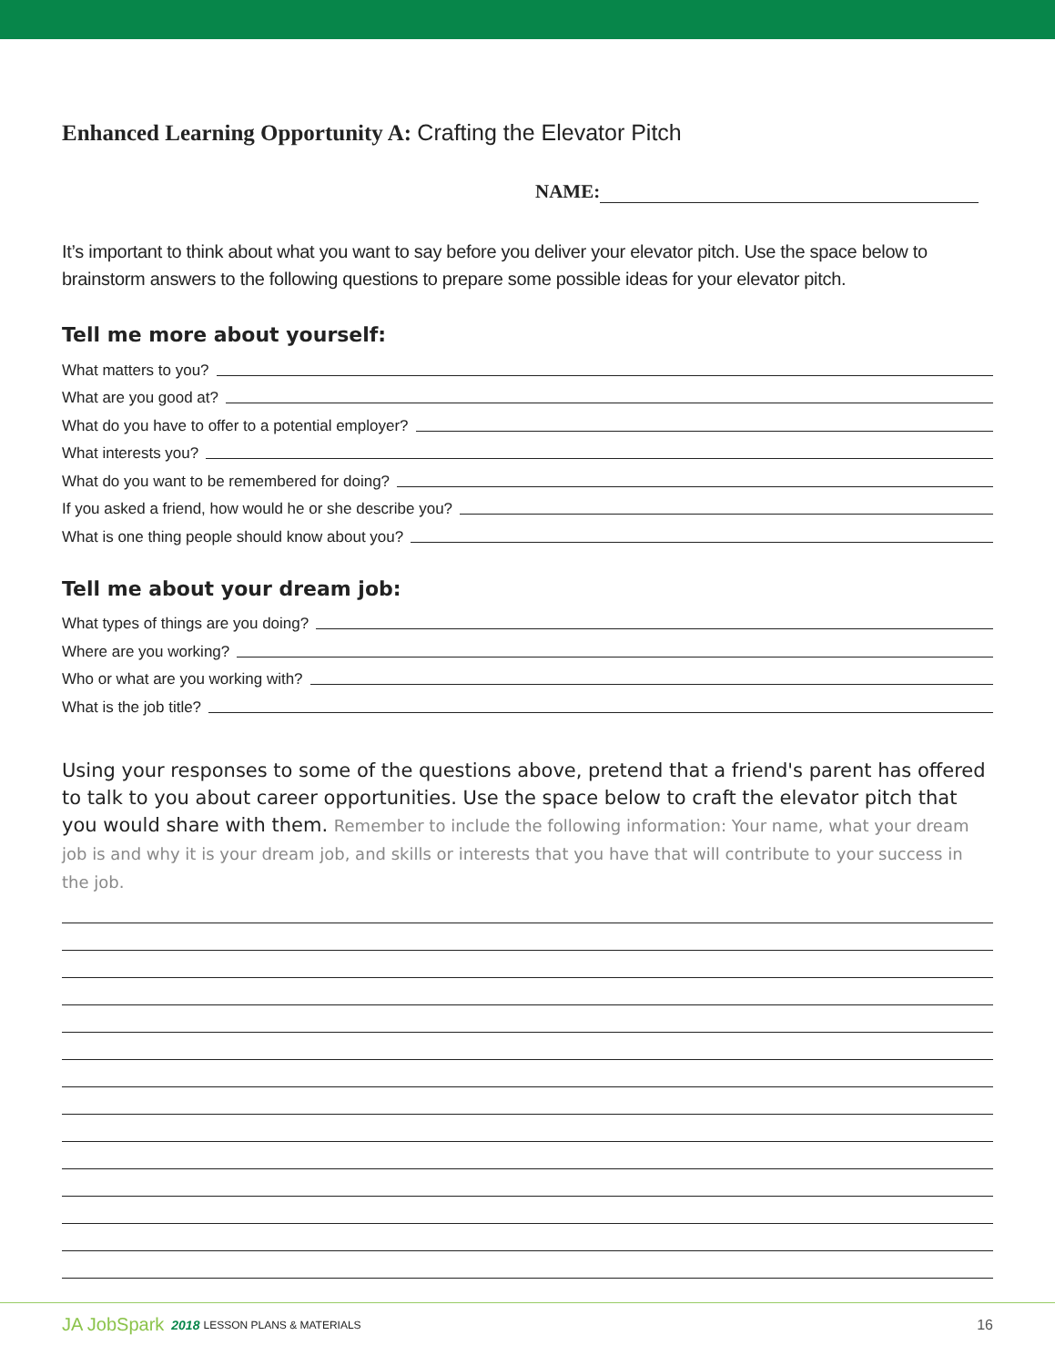Enhanced Learning Opportunity A: Crafting the Elevator Pitch
NAME:
It’s important to think about what you want to say before you deliver your elevator pitch. Use the space below to brainstorm answers to the following questions to prepare some possible ideas for your elevator pitch.
Tell me more about yourself:
What matters to you?
What are you good at?
What do you have to offer to a potential employer?
What interests you?
What do you want to be remembered for doing?
If you asked a friend, how would he or she describe you?
What is one thing people should know about you?
Tell me about your dream job:
What types of things are you doing?
Where are you working?
Who or what are you working with?
What is the job title?
Using your responses to some of the questions above, pretend that a friend's parent has offered to talk to you about career opportunities. Use the space below to craft the elevator pitch that you would share with them. Remember to include the following information: Your name, what your dream job is and why it is your dream job, and skills or interests that you have that will contribute to your success in the job.
JA JobSpark 2018 LESSON PLANS & MATERIALS 16